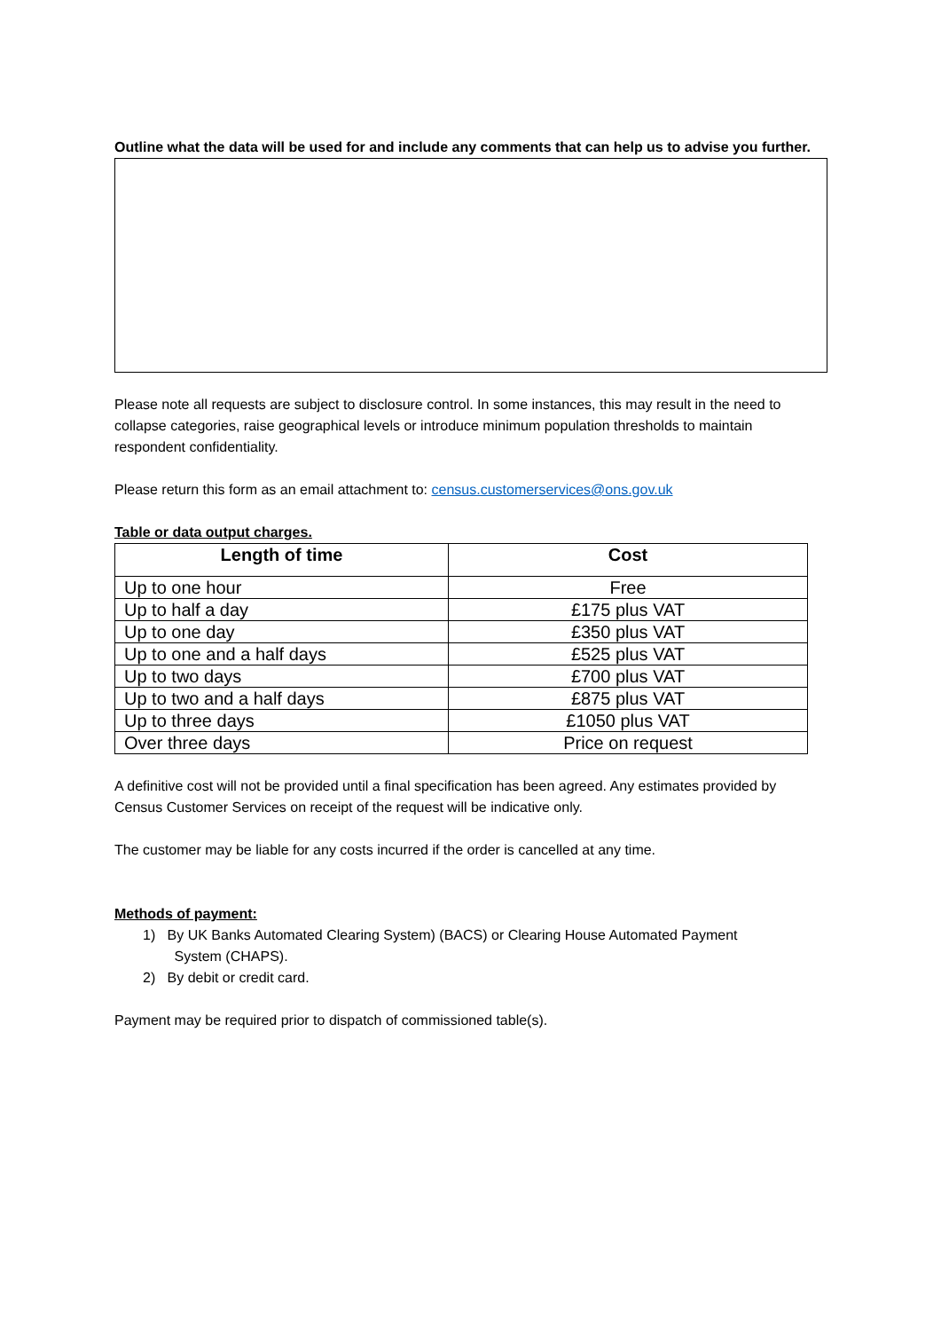Outline what the data will be used for and include any comments that can help us to advise you further.
Please note all requests are subject to disclosure control. In some instances, this may result in the need to collapse categories, raise geographical levels or introduce minimum population thresholds to maintain respondent confidentiality.
Please return this form as an email attachment to: census.customerservices@ons.gov.uk
Table or data output charges.
| Length of time | Cost |
| --- | --- |
| Up to one hour | Free |
| Up to half a day | £175 plus VAT |
| Up to one day | £350 plus VAT |
| Up to one and a half days | £525 plus VAT |
| Up to two days | £700 plus VAT |
| Up to two and a half days | £875 plus VAT |
| Up to three days | £1050 plus VAT |
| Over three days | Price on request |
A definitive cost will not be provided until a final specification has been agreed. Any estimates provided by Census Customer Services on receipt of the request will be indicative only.
The customer may be liable for any costs incurred if the order is cancelled at any time.
Methods of payment:
1) By UK Banks Automated Clearing System) (BACS) or Clearing House Automated Payment
System (CHAPS).
2) By debit or credit card.
Payment may be required prior to dispatch of commissioned table(s).